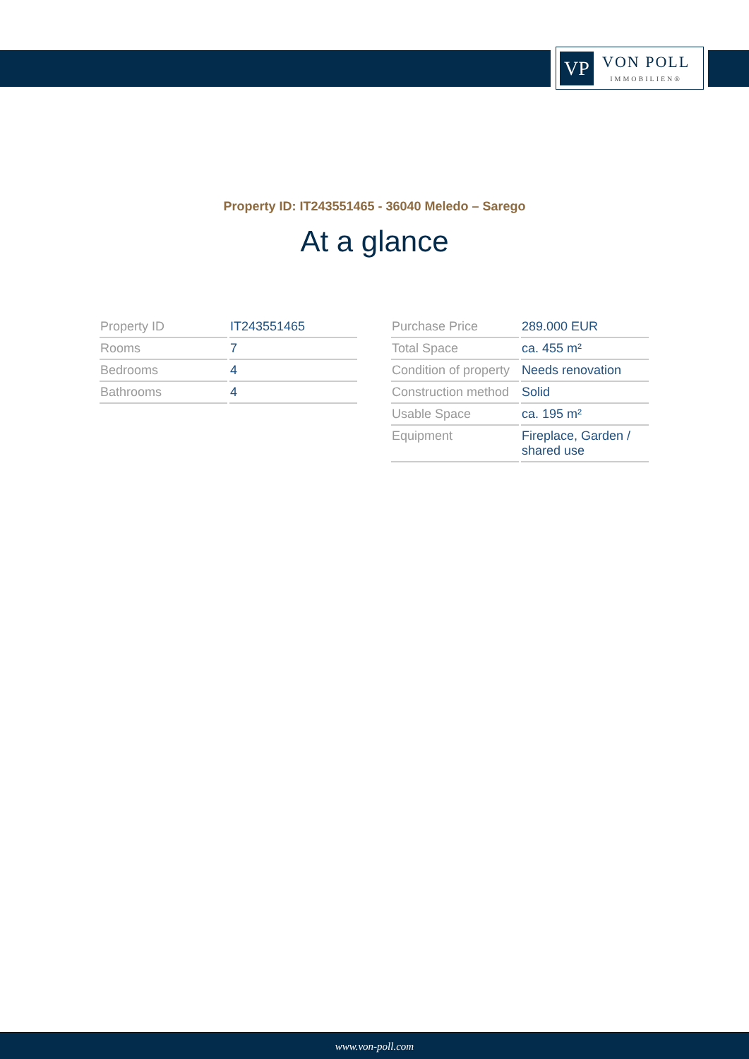VP
VON POLL
IMMOBILIEN®
Property ID: IT243551465 - 36040 Meledo – Sarego
At a glance
| Property ID | IT243551465 |
| Rooms | 7 |
| Bedrooms | 4 |
| Bathrooms | 4 |
| Purchase Price | 289.000 EUR |
| Total Space | ca. 455 m² |
| Condition of property | Needs renovation |
| Construction method | Solid |
| Usable Space | ca. 195 m² |
| Equipment | Fireplace, Garden / shared use |
www.von-poll.com